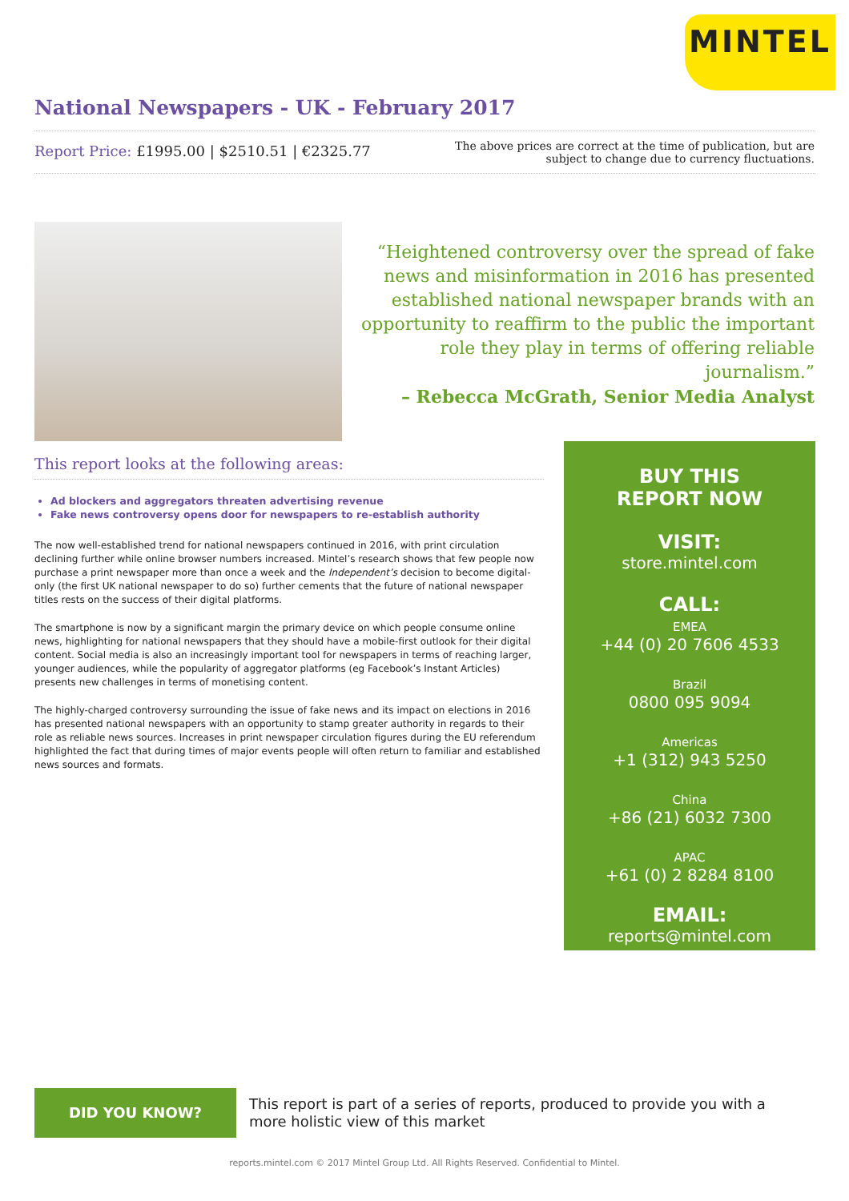MINTEL
National Newspapers - UK - February 2017
Report Price: £1995.00 | $2510.51 | €2325.77
The above prices are correct at the time of publication, but are subject to change due to currency fluctuations.
“Heightened controversy over the spread of fake news and misinformation in 2016 has presented established national newspaper brands with an opportunity to reaffirm to the public the important role they play in terms of offering reliable journalism.”
– Rebecca McGrath, Senior Media Analyst
This report looks at the following areas:
Ad blockers and aggregators threaten advertising revenue
Fake news controversy opens door for newspapers to re-establish authority
The now well-established trend for national newspapers continued in 2016, with print circulation declining further while online browser numbers increased. Mintel’s research shows that few people now purchase a print newspaper more than once a week and the Independent’s decision to become digital-only (the first UK national newspaper to do so) further cements that the future of national newspaper titles rests on the success of their digital platforms.
The smartphone is now by a significant margin the primary device on which people consume online news, highlighting for national newspapers that they should have a mobile-first outlook for their digital content. Social media is also an increasingly important tool for newspapers in terms of reaching larger, younger audiences, while the popularity of aggregator platforms (eg Facebook’s Instant Articles) presents new challenges in terms of monetising content.
The highly-charged controversy surrounding the issue of fake news and its impact on elections in 2016 has presented national newspapers with an opportunity to stamp greater authority in regards to their role as reliable news sources. Increases in print newspaper circulation figures during the EU referendum highlighted the fact that during times of major events people will often return to familiar and established news sources and formats.
BUY THIS
REPORT NOW
VISIT:
store.mintel.com
CALL:
EMEA
+44 (0) 20 7606 4533
Brazil
0800 095 9094
Americas
+1 (312) 943 5250
China
+86 (21) 6032 7300
APAC
+61 (0) 2 8284 8100
EMAIL:
reports@mintel.com
DID YOU KNOW?
This report is part of a series of reports, produced to provide you with a more holistic view of this market
reports.mintel.com © 2017 Mintel Group Ltd. All Rights Reserved. Confidential to Mintel.